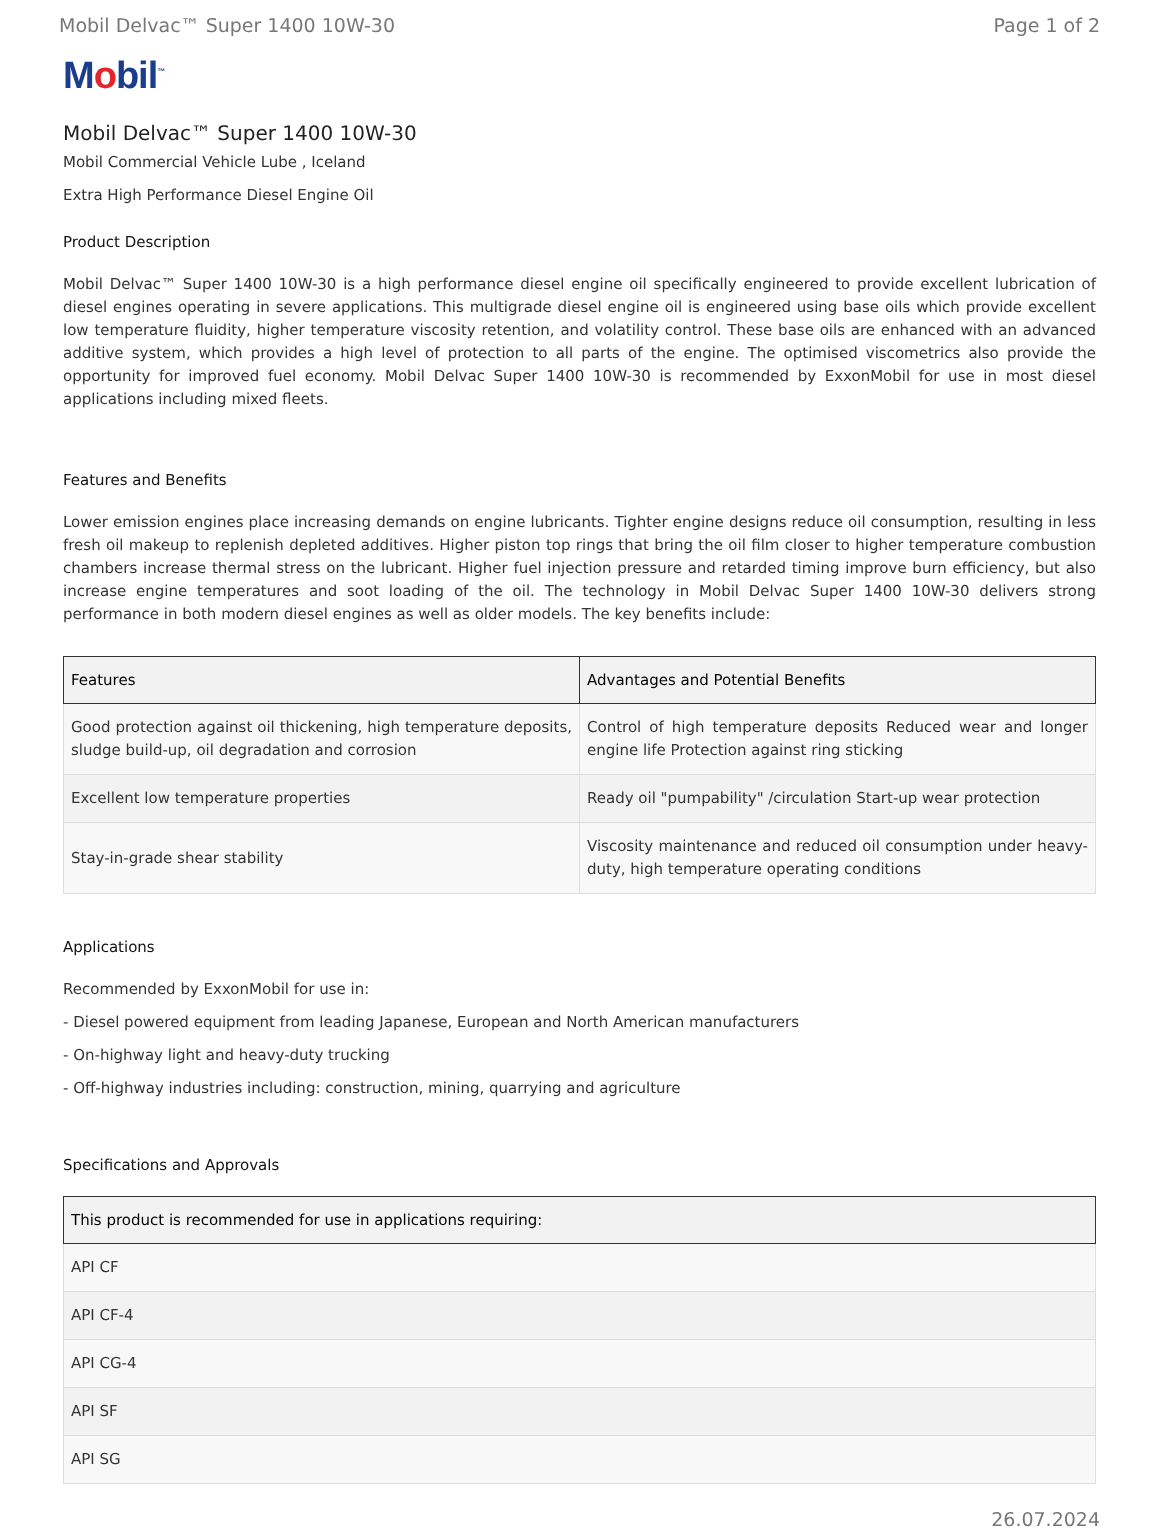Mobil Delvac™ Super 1400 10W-30 Page 1 of 2
Mobil<sup>™</sup>
Mobil Delvac™ Super 1400 10W-30
Mobil Commercial Vehicle Lube , Iceland
Extra High Performance Diesel Engine Oil
Product Description
Mobil Delvac™ Super 1400 10W-30 is a high performance diesel engine oil specifically engineered to provide excellent lubrication of diesel engines operating in severe applications. This multigrade diesel engine oil is engineered using base oils which provide excellent low temperature fluidity, higher temperature viscosity retention, and volatility control. These base oils are enhanced with an advanced additive system, which provides a high level of protection to all parts of the engine. The optimised viscometrics also provide the opportunity for improved fuel economy. Mobil Delvac Super 1400 10W-30 is recommended by ExxonMobil for use in most diesel applications including mixed fleets.
Features and Benefits
Lower emission engines place increasing demands on engine lubricants. Tighter engine designs reduce oil consumption, resulting in less fresh oil makeup to replenish depleted additives. Higher piston top rings that bring the oil film closer to higher temperature combustion chambers increase thermal stress on the lubricant. Higher fuel injection pressure and retarded timing improve burn efficiency, but also increase engine temperatures and soot loading of the oil. The technology in Mobil Delvac Super 1400 10W-30 delivers strong performance in both modern diesel engines as well as older models. The key benefits include:
| Features | Advantages and Potential Benefits |
| --- | --- |
| Good protection against oil thickening, high temperature deposits, sludge build-up, oil degradation and corrosion | Control of high temperature deposits Reduced wear and longer engine life Protection against ring sticking |
| Excellent low temperature properties | Ready oil "pumpability" /circulation Start-up wear protection |
| Stay-in-grade shear stability | Viscosity maintenance and reduced oil consumption under heavy-duty, high temperature operating conditions |
Applications
Recommended by ExxonMobil for use in:
- Diesel powered equipment from leading Japanese, European and North American manufacturers
- On-highway light and heavy-duty trucking
- Off-highway industries including: construction, mining, quarrying and agriculture
Specifications and Approvals
| This product is recommended for use in applications requiring: |
| --- |
| API CF |
| API CF-4 |
| API CG-4 |
| API SF |
| API SG |
26.07.2024